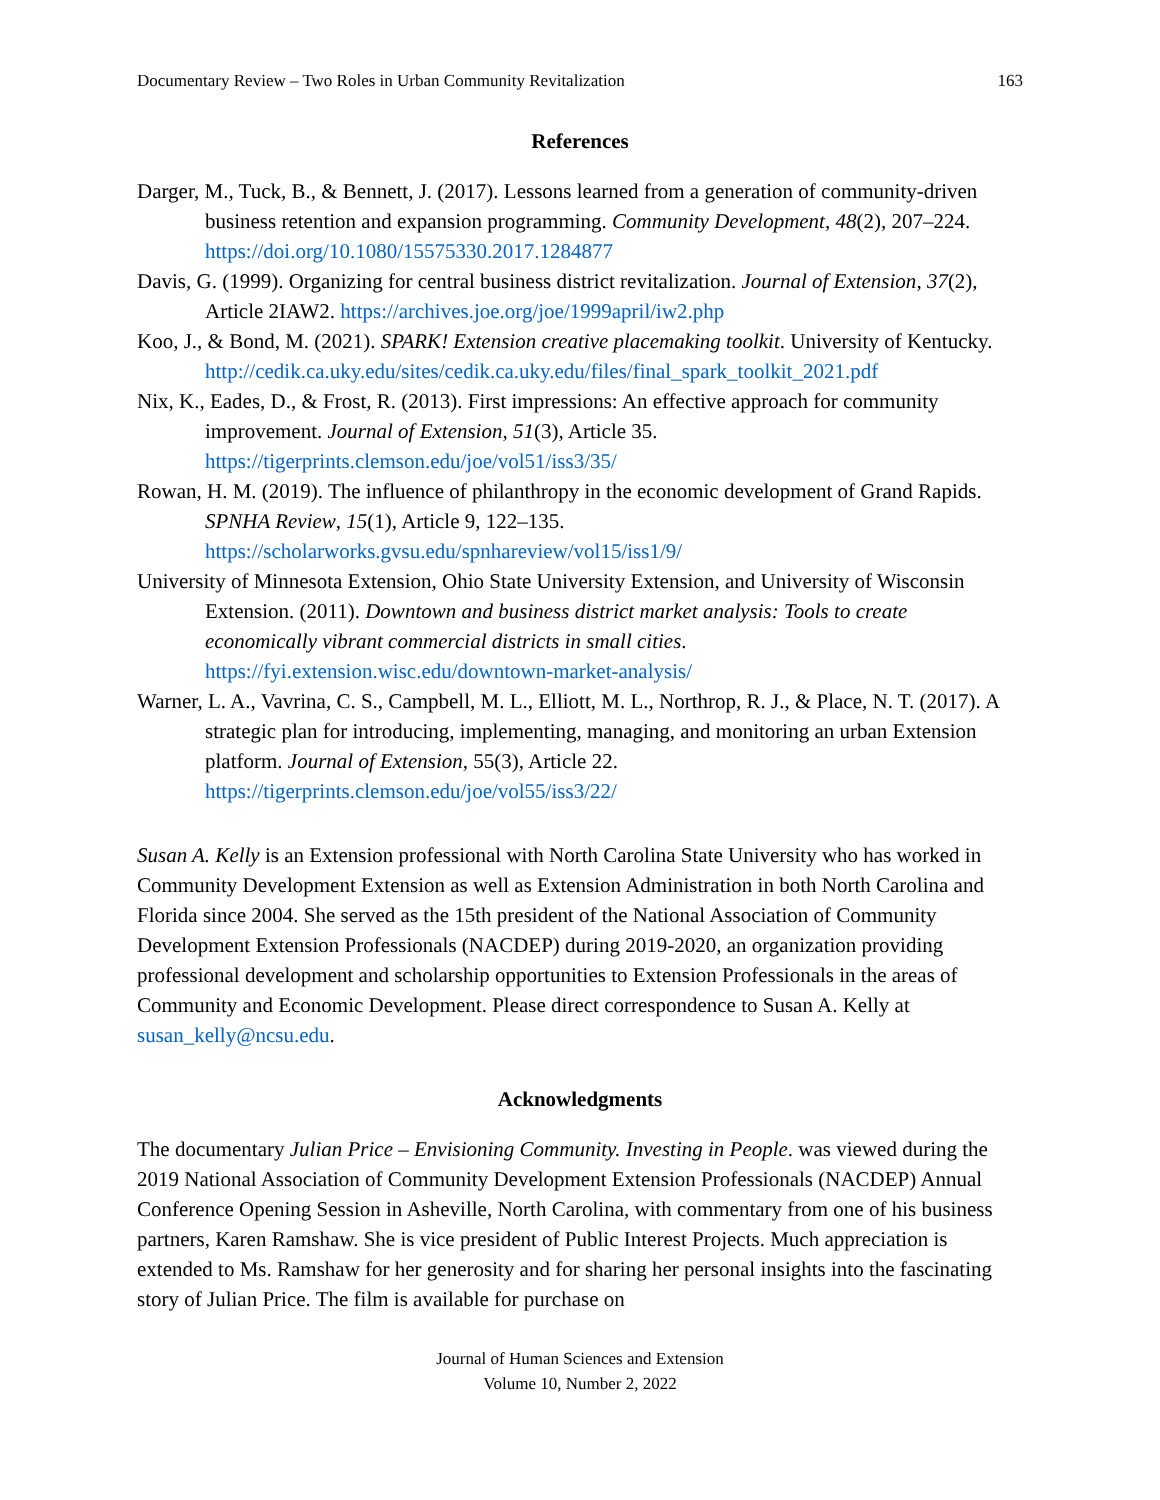Documentary Review – Two Roles in Urban Community Revitalization 163
References
Darger, M., Tuck, B., & Bennett, J. (2017). Lessons learned from a generation of community-driven business retention and expansion programming. Community Development, 48(2), 207–224. https://doi.org/10.1080/15575330.2017.1284877
Davis, G. (1999). Organizing for central business district revitalization. Journal of Extension, 37(2), Article 2IAW2. https://archives.joe.org/joe/1999april/iw2.php
Koo, J., & Bond, M. (2021). SPARK! Extension creative placemaking toolkit. University of Kentucky.
http://cedik.ca.uky.edu/sites/cedik.ca.uky.edu/files/final_spark_toolkit_2021.pdf
Nix, K., Eades, D., & Frost, R. (2013). First impressions: An effective approach for community improvement. Journal of Extension, 51(3), Article 35.
https://tigerprints.clemson.edu/joe/vol51/iss3/35/
Rowan, H. M. (2019). The influence of philanthropy in the economic development of Grand Rapids. SPNHA Review, 15(1), Article 9, 122–135.
https://scholarworks.gvsu.edu/spnhareview/vol15/iss1/9/
University of Minnesota Extension, Ohio State University Extension, and University of Wisconsin Extension. (2011). Downtown and business district market analysis: Tools to create economically vibrant commercial districts in small cities. https://fyi.extension.wisc.edu/downtown-market-analysis/
Warner, L. A., Vavrina, C. S., Campbell, M. L., Elliott, M. L., Northrop, R. J., & Place, N. T. (2017). A strategic plan for introducing, implementing, managing, and monitoring an urban Extension platform. Journal of Extension, 55(3), Article 22. https://tigerprints.clemson.edu/joe/vol55/iss3/22/
Susan A. Kelly is an Extension professional with North Carolina State University who has worked in Community Development Extension as well as Extension Administration in both North Carolina and Florida since 2004. She served as the 15th president of the National Association of Community Development Extension Professionals (NACDEP) during 2019-2020, an organization providing professional development and scholarship opportunities to Extension Professionals in the areas of Community and Economic Development. Please direct correspondence to Susan A. Kelly at susan_kelly@ncsu.edu.
Acknowledgments
The documentary Julian Price – Envisioning Community. Investing in People. was viewed during the 2019 National Association of Community Development Extension Professionals (NACDEP) Annual Conference Opening Session in Asheville, North Carolina, with commentary from one of his business partners, Karen Ramshaw. She is vice president of Public Interest Projects. Much appreciation is extended to Ms. Ramshaw for her generosity and for sharing her personal insights into the fascinating story of Julian Price. The film is available for purchase on
Journal of Human Sciences and Extension
Volume 10, Number 2, 2022